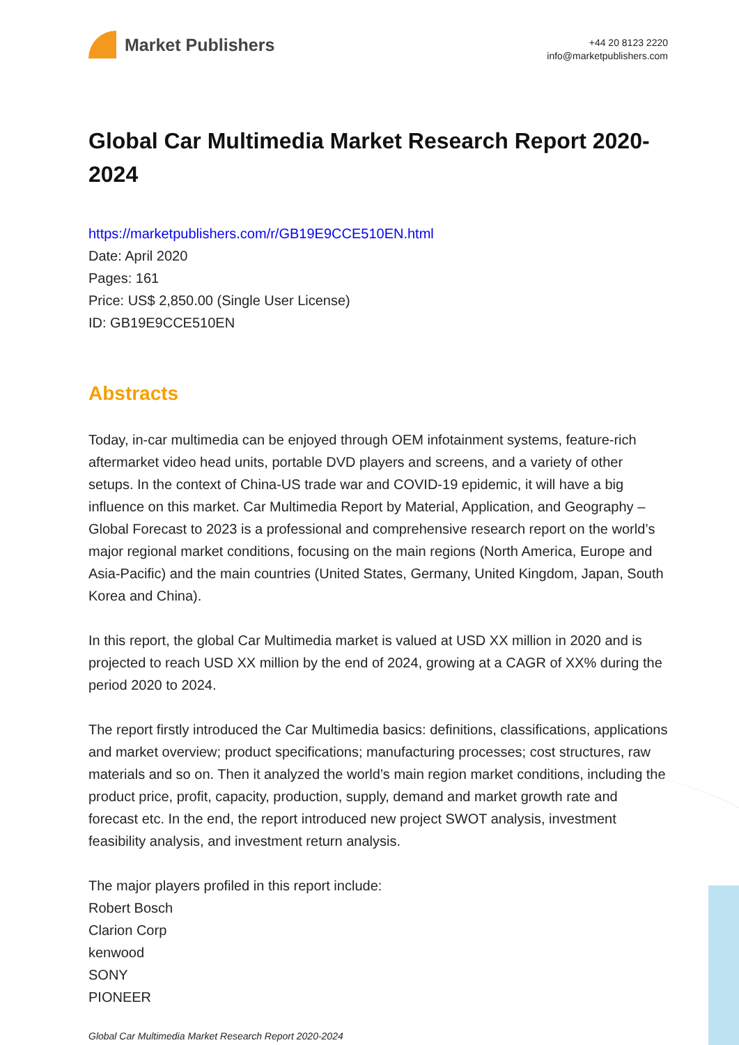Market Publishers
+44 20 8123 2220
info@marketpublishers.com
Global Car Multimedia Market Research Report 2020-2024
https://marketpublishers.com/r/GB19E9CCE510EN.html
Date: April 2020
Pages: 161
Price: US$ 2,850.00 (Single User License)
ID: GB19E9CCE510EN
Abstracts
Today, in-car multimedia can be enjoyed through OEM infotainment systems, feature-rich aftermarket video head units, portable DVD players and screens, and a variety of other setups. In the context of China-US trade war and COVID-19 epidemic, it will have a big influence on this market. Car Multimedia Report by Material, Application, and Geography – Global Forecast to 2023 is a professional and comprehensive research report on the world’s major regional market conditions, focusing on the main regions (North America, Europe and Asia-Pacific) and the main countries (United States, Germany, United Kingdom, Japan, South Korea and China).
In this report, the global Car Multimedia market is valued at USD XX million in 2020 and is projected to reach USD XX million by the end of 2024, growing at a CAGR of XX% during the period 2020 to 2024.
The report firstly introduced the Car Multimedia basics: definitions, classifications, applications and market overview; product specifications; manufacturing processes; cost structures, raw materials and so on. Then it analyzed the world’s main region market conditions, including the product price, profit, capacity, production, supply, demand and market growth rate and forecast etc. In the end, the report introduced new project SWOT analysis, investment feasibility analysis, and investment return analysis.
The major players profiled in this report include:
Robert Bosch
Clarion Corp
kenwood
SONY
PIONEER
Global Car Multimedia Market Research Report 2020-2024